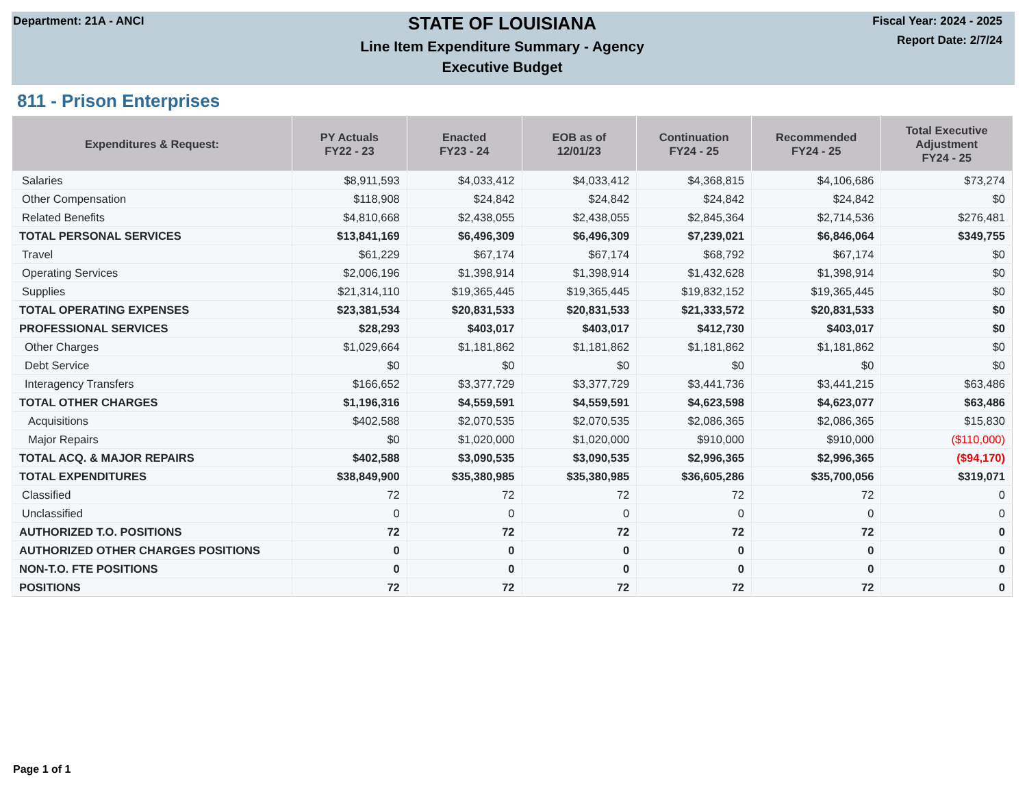Department: 21A - ANCI
STATE OF LOUISIANA
Line Item Expenditure Summary - Agency
Executive Budget
Fiscal Year: 2024 - 2025
Report Date: 2/7/24
811 - Prison Enterprises
| Expenditures & Request: | PY Actuals FY22 - 23 | Enacted FY23 - 24 | EOB as of 12/01/23 | Continuation FY24 - 25 | Recommended FY24 - 25 | Total Executive Adjustment FY24 - 25 |
| --- | --- | --- | --- | --- | --- | --- |
| Salaries | $8,911,593 | $4,033,412 | $4,033,412 | $4,368,815 | $4,106,686 | $73,274 |
| Other Compensation | $118,908 | $24,842 | $24,842 | $24,842 | $24,842 | $0 |
| Related Benefits | $4,810,668 | $2,438,055 | $2,438,055 | $2,845,364 | $2,714,536 | $276,481 |
| TOTAL PERSONAL SERVICES | $13,841,169 | $6,496,309 | $6,496,309 | $7,239,021 | $6,846,064 | $349,755 |
| Travel | $61,229 | $67,174 | $67,174 | $68,792 | $67,174 | $0 |
| Operating Services | $2,006,196 | $1,398,914 | $1,398,914 | $1,432,628 | $1,398,914 | $0 |
| Supplies | $21,314,110 | $19,365,445 | $19,365,445 | $19,832,152 | $19,365,445 | $0 |
| TOTAL OPERATING EXPENSES | $23,381,534 | $20,831,533 | $20,831,533 | $21,333,572 | $20,831,533 | $0 |
| PROFESSIONAL SERVICES | $28,293 | $403,017 | $403,017 | $412,730 | $403,017 | $0 |
| Other Charges | $1,029,664 | $1,181,862 | $1,181,862 | $1,181,862 | $1,181,862 | $0 |
| Debt Service | $0 | $0 | $0 | $0 | $0 | $0 |
| Interagency Transfers | $166,652 | $3,377,729 | $3,377,729 | $3,441,736 | $3,441,215 | $63,486 |
| TOTAL OTHER CHARGES | $1,196,316 | $4,559,591 | $4,559,591 | $4,623,598 | $4,623,077 | $63,486 |
| Acquisitions | $402,588 | $2,070,535 | $2,070,535 | $2,086,365 | $2,086,365 | $15,830 |
| Major Repairs | $0 | $1,020,000 | $1,020,000 | $910,000 | $910,000 | ($110,000) |
| TOTAL ACQ. & MAJOR REPAIRS | $402,588 | $3,090,535 | $3,090,535 | $2,996,365 | $2,996,365 | ($94,170) |
| TOTAL EXPENDITURES | $38,849,900 | $35,380,985 | $35,380,985 | $36,605,286 | $35,700,056 | $319,071 |
| Classified | 72 | 72 | 72 | 72 | 72 | 0 |
| Unclassified | 0 | 0 | 0 | 0 | 0 | 0 |
| AUTHORIZED T.O. POSITIONS | 72 | 72 | 72 | 72 | 72 | 0 |
| AUTHORIZED OTHER CHARGES POSITIONS | 0 | 0 | 0 | 0 | 0 | 0 |
| NON-T.O. FTE POSITIONS | 0 | 0 | 0 | 0 | 0 | 0 |
| POSITIONS | 72 | 72 | 72 | 72 | 72 | 0 |
Page 1 of 1